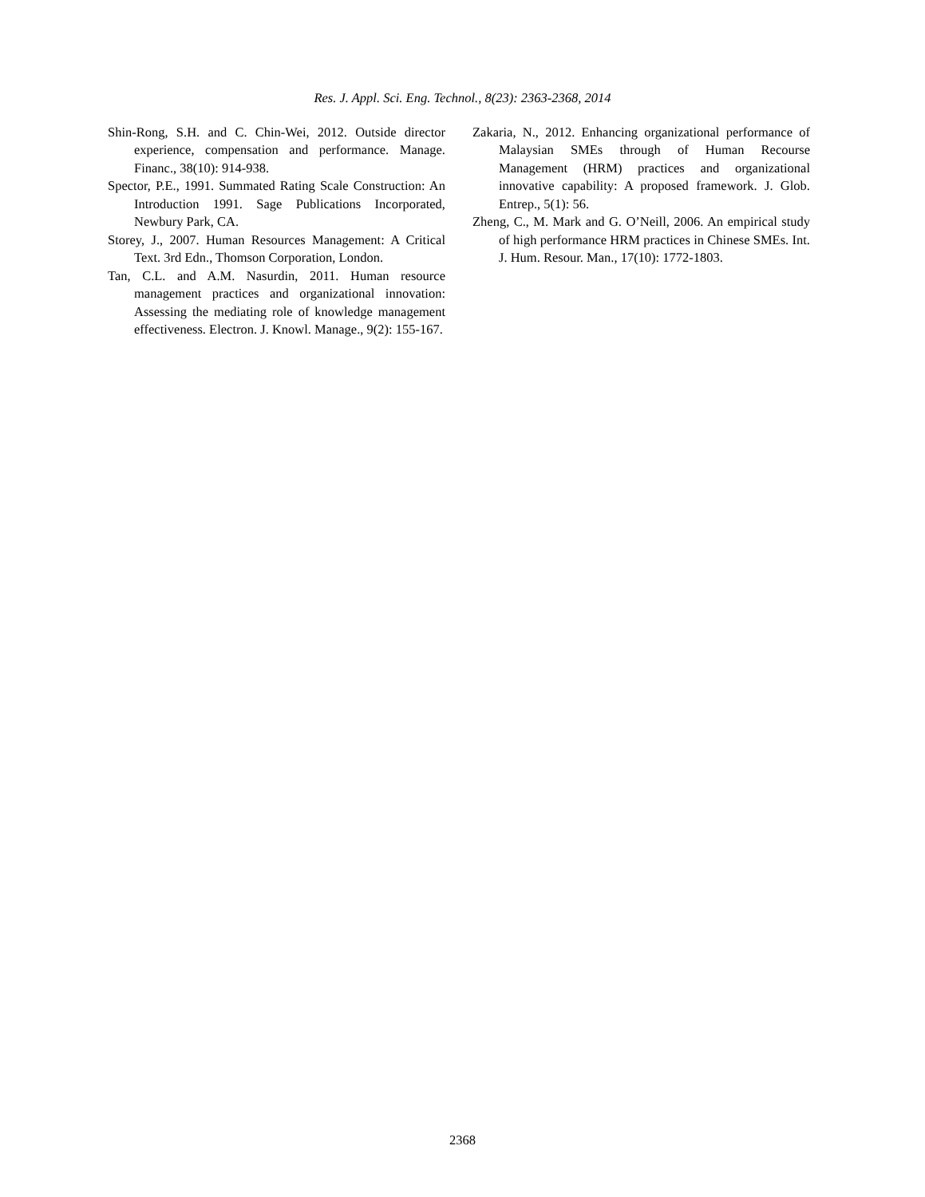Res. J. Appl. Sci. Eng. Technol., 8(23): 2363-2368, 2014
Shin-Rong, S.H. and C. Chin-Wei, 2012. Outside director experience, compensation and performance. Manage. Financ., 38(10): 914-938.
Spector, P.E., 1991. Summated Rating Scale Construction: An Introduction 1991. Sage Publications Incorporated, Newbury Park, CA.
Storey, J., 2007. Human Resources Management: A Critical Text. 3rd Edn., Thomson Corporation, London.
Tan, C.L. and A.M. Nasurdin, 2011. Human resource management practices and organizational innovation: Assessing the mediating role of knowledge management effectiveness. Electron. J. Knowl. Manage., 9(2): 155-167.
Zakaria, N., 2012. Enhancing organizational performance of Malaysian SMEs through of Human Recourse Management (HRM) practices and organizational innovative capability: A proposed framework. J. Glob. Entrep., 5(1): 56.
Zheng, C., M. Mark and G. O’Neill, 2006. An empirical study of high performance HRM practices in Chinese SMEs. Int. J. Hum. Resour. Man., 17(10): 1772-1803.
2368